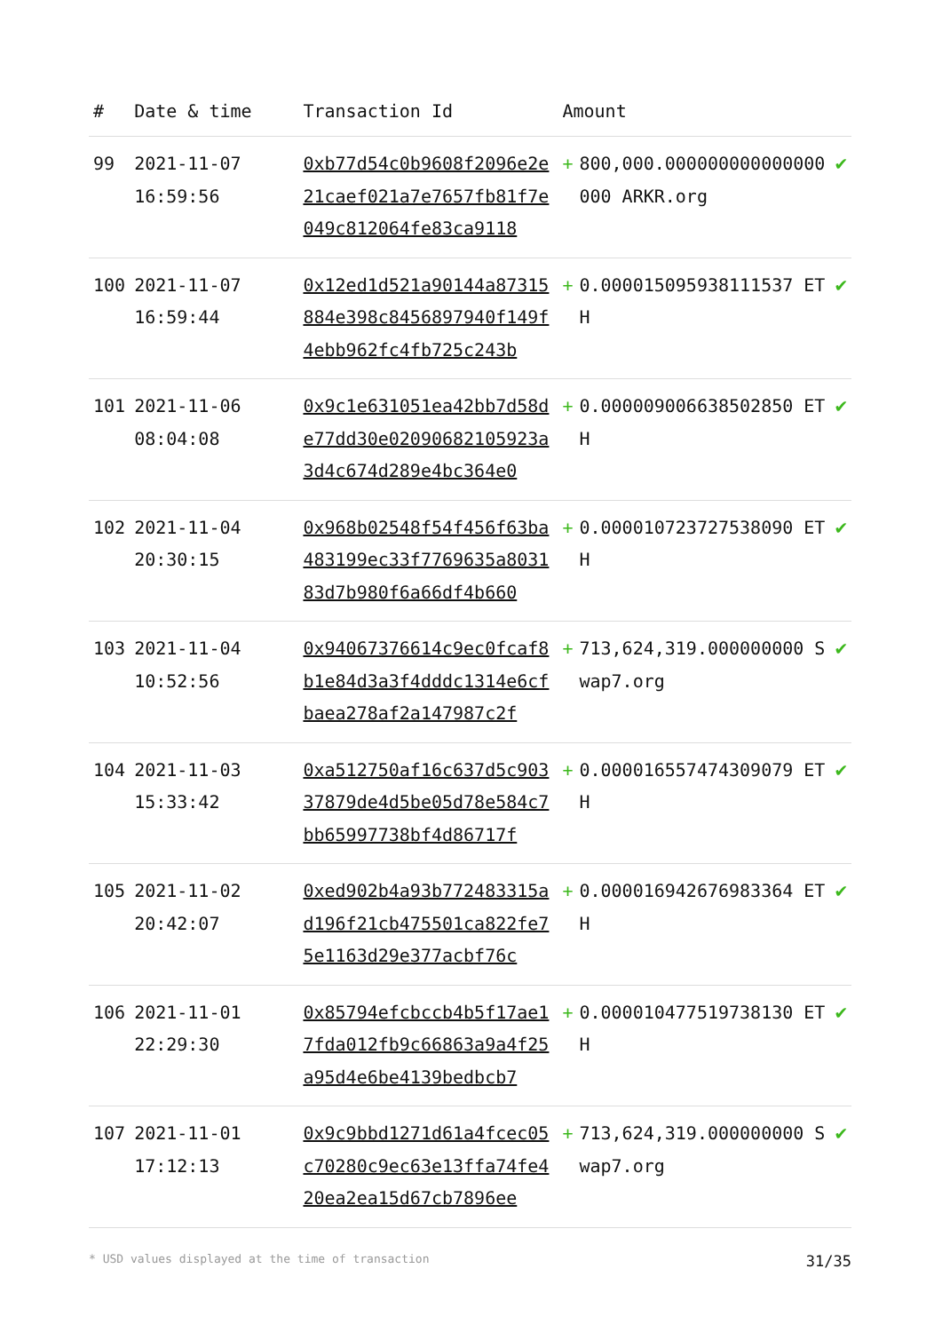| # | Date & time | Transaction Id | Amount | | |
| --- | --- | --- | --- | --- | --- |
| 99 | 2021-11-07 16:59:56 | 0xb77d54c0b9608f2096e2e21caef021a7e7657fb81f7e049c812064fe83ca9118 | + | 800,000.000000000000000000 ARKR.org | ✔ |
| 100 | 2021-11-07 16:59:44 | 0x12ed1d521a90144a87315884e398c8456897940f149f4ebb962fc4fb725c243b | + | 0.000015095938111537 ETH | ✔ |
| 101 | 2021-11-06 08:04:08 | 0x9c1e631051ea42bb7d58de77dd30e02090682105923a3d4c674d289e4bc364e0 | + | 0.000009006638502850 ETH | ✔ |
| 102 | 2021-11-04 20:30:15 | 0x968b02548f54f456f63ba483199ec33f7769635a803183d7b980f6a66df4b660 | + | 0.000010723727538090 ETH | ✔ |
| 103 | 2021-11-04 10:52:56 | 0x94067376614c9ec0fcaf8b1e84d3a3f4dddc1314e6cfbaea278af2a147987c2f | + | 713,624,319.000000000 Swap7.org | ✔ |
| 104 | 2021-11-03 15:33:42 | 0xa512750af16c637d5c90337879de4d5be05d78e584c7bb65997738bf4d86717f | + | 0.000016557474309079 ETH | ✔ |
| 105 | 2021-11-02 20:42:07 | 0xed902b4a93b772483315ad196f21cb475501ca822fe75e1163d29e377acbf76c | + | 0.000016942676983364 ETH | ✔ |
| 106 | 2021-11-01 22:29:30 | 0x85794efcbccb4b5f17ae17fda012fb9c66863a9a4f25a95d4e6be4139bedbcb7 | + | 0.000010477519738130 ETH | ✔ |
| 107 | 2021-11-01 17:12:13 | 0x9c9bbd1271d61a4fcec05c70280c9ec63e13ffa74fe420ea2ea15d67cb7896ee | + | 713,624,319.000000000 Swap7.org | ✔ |
* USD values displayed at the time of transaction 31/35